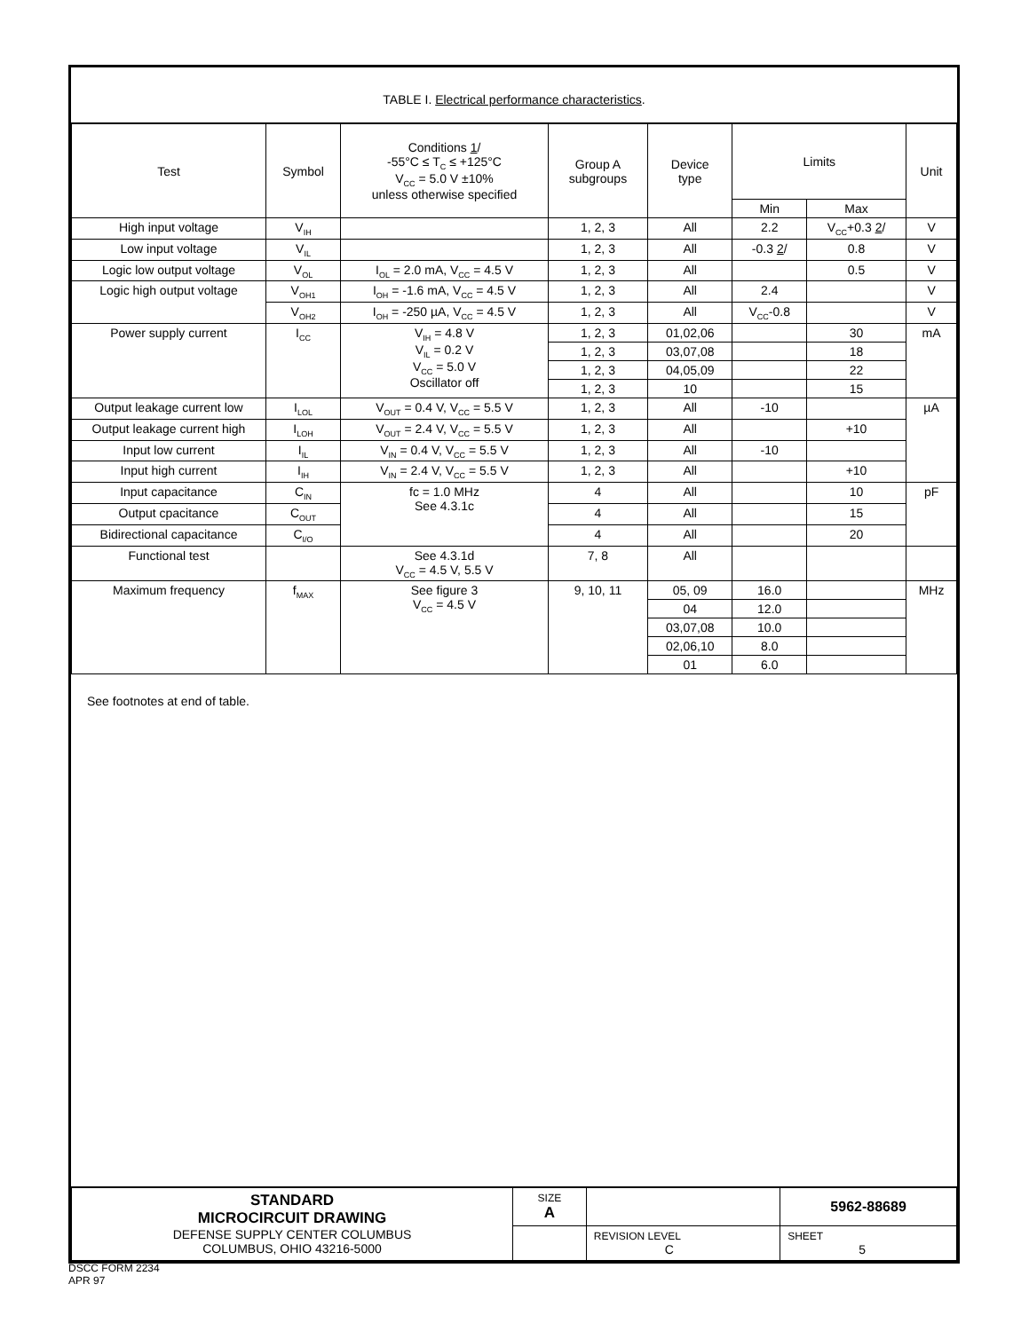TABLE I. Electrical performance characteristics.
| Test | Symbol | Conditions 1 / -55°C ≤ T<sub>C</sub> ≤ +125°C V<sub>CC</sub> = 5.0 V ±10% unless otherwise specified | Group A subgroups | Device type | Limits | | Unit |
| --- | --- | --- | --- | --- | --- | --- | --- |
| | | | | | Min | Max | |
| High input voltage | V<sub>IH</sub> | | 1, 2, 3 | All | 2.2 | V<sub>CC</sub>+0.3 2 / | V |
| Low input voltage | V<sub>IL</sub> | | 1, 2, 3 | All | -0.3 2 / | 0.8 | V |
| Logic low output voltage | V<sub>OL</sub> | I<sub>OL</sub> = 2.0 mA, V<sub>CC</sub> = 4.5 V | 1, 2, 3 | All | | 0.5 | V |
| Logic high output voltage | V<sub>OH1</sub> | I<sub>OH</sub> = -1.6 mA, V<sub>CC</sub> = 4.5 V | 1, 2, 3 | All | 2.4 | | V |
| | V<sub>OH2</sub> | I<sub>OH</sub> = -250 µA, V<sub>CC</sub> = 4.5 V | 1, 2, 3 | All | V<sub>CC</sub>-0.8 | | V |
| Power supply current | I<sub>CC</sub> | V<sub>IH</sub> = 4.8 V V<sub>IL</sub> = 0.2 V V<sub>CC</sub> = 5.0 V Oscillator off | 1, 2, 3 | 01,02,06 | | 30 | mA |
| | | | 1, 2, 3 | 03,07,08 | | 18 | |
| | | | 1, 2, 3 | 04,05,09 | | 22 | |
| | | | 1, 2, 3 | 10 | | 15 | |
| Output leakage current low | I<sub>LOL</sub> | V<sub>OUT</sub> = 0.4 V, V<sub>CC</sub> = 5.5 V | 1, 2, 3 | All | -10 | | µA |
| Output leakage current high | I<sub>LOH</sub> | V<sub>OUT</sub> = 2.4 V, V<sub>CC</sub> = 5.5 V | 1, 2, 3 | All | | +10 | |
| Input low current | I<sub>IL</sub> | V<sub>IN</sub> = 0.4 V, V<sub>CC</sub> = 5.5 V | 1, 2, 3 | All | -10 | | |
| Input high current | I<sub>IH</sub> | V<sub>IN</sub> = 2.4 V, V<sub>CC</sub> = 5.5 V | 1, 2, 3 | All | | +10 | |
| Input capacitance | C<sub>IN</sub> | fc = 1.0 MHz See 4.3.1c | 4 | All | | 10 | pF |
| Output cpacitance | C<sub>OUT</sub> | | 4 | All | | 15 | |
| Bidirectional capacitance | C<sub>I/O</sub> | | 4 | All | | 20 | |
| Functional test | | See 4.3.1d V<sub>CC</sub> = 4.5 V, 5.5 V | 7, 8 | All | | | |
| Maximum frequency | f<sub>MAX</sub> | See figure 3 V<sub>CC</sub> = 4.5 V | 9, 10, 11 | 05, 09 | 16.0 | | MHz |
| | | | | 04 | 12.0 | | |
| | | | | 03,07,08 | 10.0 | | |
| | | | | 02,06,10 | 8.0 | | |
| | | | | 01 | 6.0 | | |
See footnotes at end of table.
| STANDARD MICROCIRCUIT DRAWING DEFENSE SUPPLY CENTER COLUMBUS COLUMBUS, OHIO 43216-5000 | SIZE A | | 5962-88689 |
| | | REVISION LEVEL C | SHEET 5 |
DSCC FORM 2234
APR 97